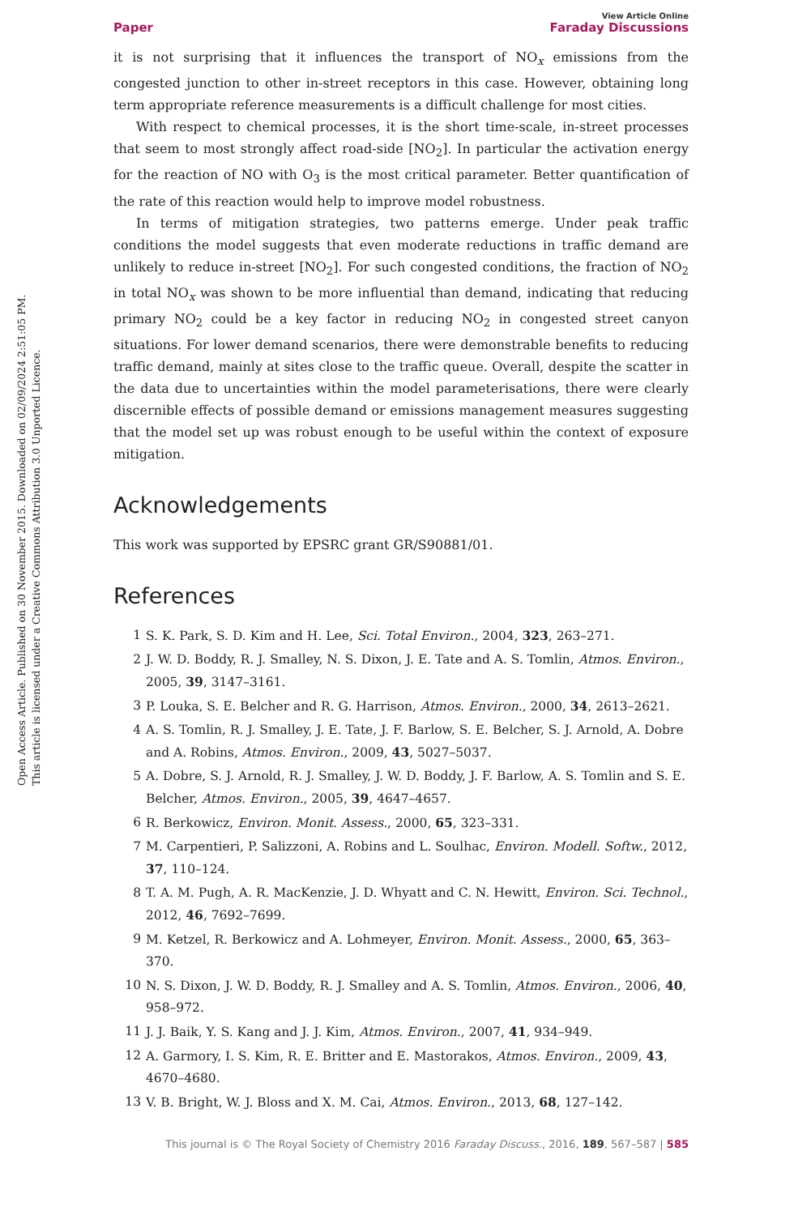Open Access Article. Published on 30 November 2015. Downloaded on 02/09/2024 2:51:05 PM.
This article is licensed under a Creative Commons Attribution 3.0 Unported Licence.
Paper View Article Online
Faraday Discussions
it is not surprising that it influences the transport of NO<sub>x</sub> emissions from the congested junction to other in-street receptors in this case. However, obtaining long term appropriate reference measurements is a difficult challenge for most cities.
With respect to chemical processes, it is the short time-scale, in-street processes that seem to most strongly affect road-side [NO<sub>2</sub>]. In particular the activation energy for the reaction of NO with O<sub>3</sub> is the most critical parameter. Better quantification of the rate of this reaction would help to improve model robustness.
In terms of mitigation strategies, two patterns emerge. Under peak traffic conditions the model suggests that even moderate reductions in traffic demand are unlikely to reduce in-street [NO<sub>2</sub>]. For such congested conditions, the fraction of NO<sub>2</sub> in total NO<sub>x</sub> was shown to be more influential than demand, indicating that reducing primary NO<sub>2</sub> could be a key factor in reducing NO<sub>2</sub> in congested street canyon situations. For lower demand scenarios, there were demonstrable benefits to reducing traffic demand, mainly at sites close to the traffic queue. Overall, despite the scatter in the data due to uncertainties within the model parameterisations, there were clearly discernible effects of possible demand or emissions management measures suggesting that the model set up was robust enough to be useful within the context of exposure mitigation.
Acknowledgements
This work was supported by EPSRC grant GR/S90881/01.
References
1 S. K. Park, S. D. Kim and H. Lee, Sci. Total Environ., 2004, 323, 263–271.
2 J. W. D. Boddy, R. J. Smalley, N. S. Dixon, J. E. Tate and A. S. Tomlin, Atmos. Environ., 2005, 39, 3147–3161.
3 P. Louka, S. E. Belcher and R. G. Harrison, Atmos. Environ., 2000, 34, 2613–2621.
4 A. S. Tomlin, R. J. Smalley, J. E. Tate, J. F. Barlow, S. E. Belcher, S. J. Arnold, A. Dobre and A. Robins, Atmos. Environ., 2009, 43, 5027–5037.
5 A. Dobre, S. J. Arnold, R. J. Smalley, J. W. D. Boddy, J. F. Barlow, A. S. Tomlin and S. E. Belcher, Atmos. Environ., 2005, 39, 4647–4657.
6 R. Berkowicz, Environ. Monit. Assess., 2000, 65, 323–331.
7 M. Carpentieri, P. Salizzoni, A. Robins and L. Soulhac, Environ. Modell. Softw., 2012, 37, 110–124.
8 T. A. M. Pugh, A. R. MacKenzie, J. D. Whyatt and C. N. Hewitt, Environ. Sci. Technol., 2012, 46, 7692–7699.
9 M. Ketzel, R. Berkowicz and A. Lohmeyer, Environ. Monit. Assess., 2000, 65, 363–370.
10 N. S. Dixon, J. W. D. Boddy, R. J. Smalley and A. S. Tomlin, Atmos. Environ., 2006, 40, 958–972.
11 J. J. Baik, Y. S. Kang and J. J. Kim, Atmos. Environ., 2007, 41, 934–949.
12 A. Garmory, I. S. Kim, R. E. Britter and E. Mastorakos, Atmos. Environ., 2009, 43, 4670–4680.
13 V. B. Bright, W. J. Bloss and X. M. Cai, Atmos. Environ., 2013, 68, 127–142.
This journal is © The Royal Society of Chemistry 2016 Faraday Discuss., 2016, 189, 567–587 | 585